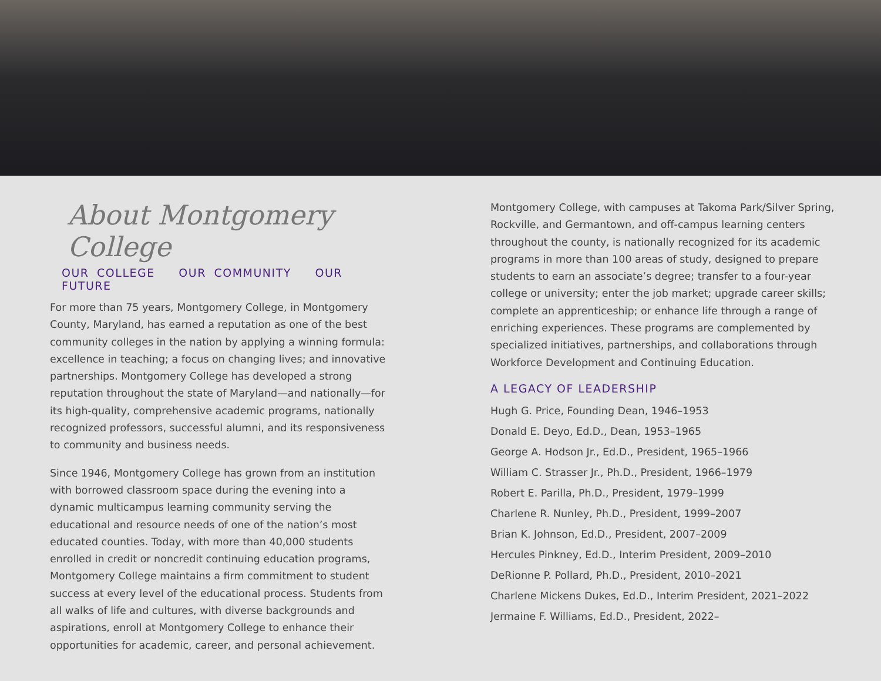About Montgomery College
OUR COLLEGE OUR COMMUNITY OUR FUTURE
For more than 75 years, Montgomery College, in Montgomery County, Maryland, has earned a reputation as one of the best community colleges in the nation by applying a winning formula: excellence in teaching; a focus on changing lives; and innovative partnerships. Montgomery College has developed a strong reputation throughout the state of Maryland—and nationally—for its high-quality, comprehensive academic programs, nationally recognized professors, successful alumni, and its responsiveness to community and business needs.
Since 1946, Montgomery College has grown from an institution with borrowed classroom space during the evening into a dynamic multicampus learning community serving the educational and resource needs of one of the nation’s most educated counties. Today, with more than 40,000 students enrolled in credit or noncredit continuing education programs, Montgomery College maintains a firm commitment to student success at every level of the educational process. Students from all walks of life and cultures, with diverse backgrounds and aspirations, enroll at Montgomery College to enhance their opportunities for academic, career, and personal achievement.
Montgomery College, with campuses at Takoma Park/Silver Spring, Rockville, and Germantown, and off-campus learning centers throughout the county, is nationally recognized for its academic programs in more than 100 areas of study, designed to prepare students to earn an associate’s degree; transfer to a four-year college or university; enter the job market; upgrade career skills; complete an apprenticeship; or enhance life through a range of enriching experiences. These programs are complemented by specialized initiatives, partnerships, and collaborations through Workforce Development and Continuing Education.
A LEGACY OF LEADERSHIP
Hugh G. Price, Founding Dean, 1946–1953
Donald E. Deyo, Ed.D., Dean, 1953–1965
George A. Hodson Jr., Ed.D., President, 1965–1966
William C. Strasser Jr., Ph.D., President, 1966–1979
Robert E. Parilla, Ph.D., President, 1979–1999
Charlene R. Nunley, Ph.D., President, 1999–2007
Brian K. Johnson, Ed.D., President, 2007–2009
Hercules Pinkney, Ed.D., Interim President, 2009–2010
DeRionne P. Pollard, Ph.D., President, 2010–2021
Charlene Mickens Dukes, Ed.D., Interim President, 2021–2022
Jermaine F. Williams, Ed.D., President, 2022–